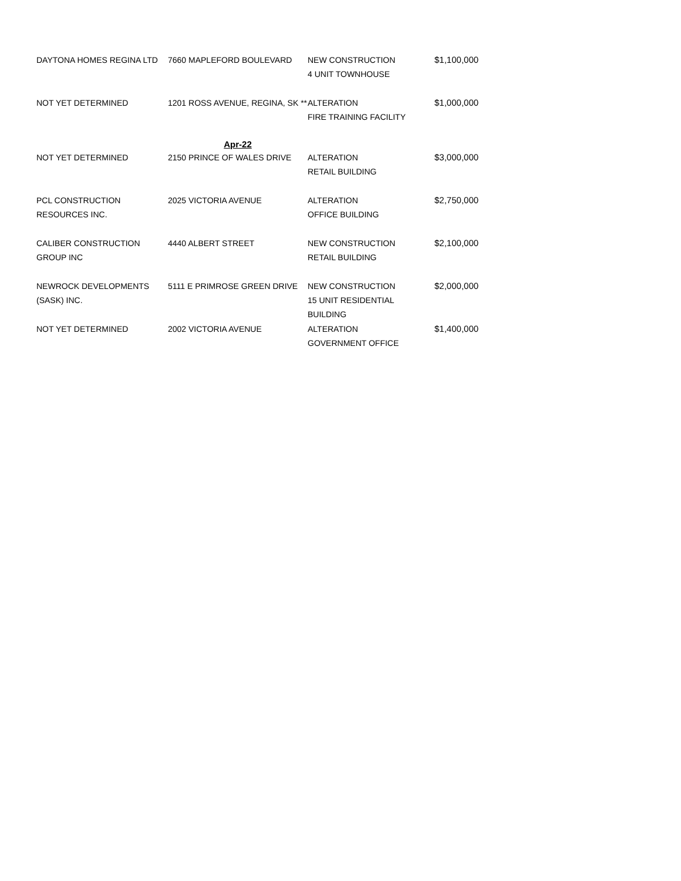| DAYTONA HOMES REGINA LTD | 7660 MAPLEFORD BOULEVARD | NEW CONSTRUCTION 4 UNIT TOWNHOUSE | $1,100,000 |
| NOT YET DETERMINED | 1201 ROSS AVENUE, REGINA, SK ** | ALTERATION FIRE TRAINING FACILITY | $1,000,000 |
| | Apr-22 | | |
| NOT YET DETERMINED | 2150 PRINCE OF WALES DRIVE | ALTERATION RETAIL BUILDING | $3,000,000 |
| PCL CONSTRUCTION RESOURCES INC. | 2025 VICTORIA AVENUE | ALTERATION OFFICE BUILDING | $2,750,000 |
| CALIBER CONSTRUCTION GROUP INC | 4440 ALBERT STREET | NEW CONSTRUCTION RETAIL BUILDING | $2,100,000 |
| NEWROCK DEVELOPMENTS (SASK) INC. | 5111 E PRIMROSE GREEN DRIVE | NEW CONSTRUCTION 15 UNIT RESIDENTIAL BUILDING | $2,000,000 |
| NOT YET DETERMINED | 2002 VICTORIA AVENUE | ALTERATION GOVERNMENT OFFICE | $1,400,000 |